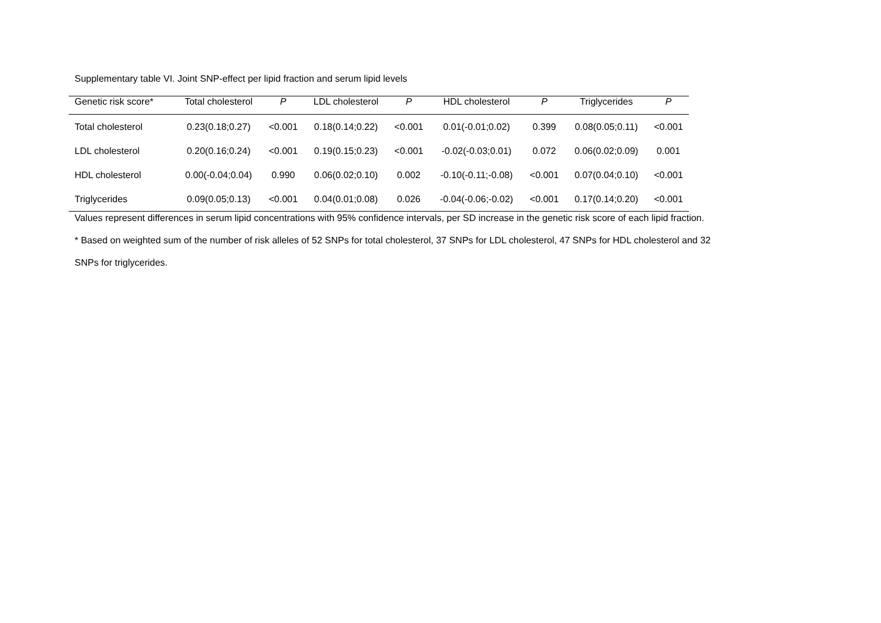Supplementary table VI. Joint SNP-effect per lipid fraction and serum lipid levels
| Genetic risk score* | Total cholesterol | P | LDL cholesterol | P | HDL cholesterol | P | Triglycerides | P |
| --- | --- | --- | --- | --- | --- | --- | --- | --- |
| Total cholesterol | 0.23(0.18;0.27) | <0.001 | 0.18(0.14;0.22) | <0.001 | 0.01(-0.01;0.02) | 0.399 | 0.08(0.05;0.11) | <0.001 |
| LDL cholesterol | 0.20(0.16;0.24) | <0.001 | 0.19(0.15;0.23) | <0.001 | -0.02(-0.03;0.01) | 0.072 | 0.06(0.02;0.09) | 0.001 |
| HDL cholesterol | 0.00(-0.04;0.04) | 0.990 | 0.06(0.02;0.10) | 0.002 | -0.10(-0.11;-0.08) | <0.001 | 0.07(0.04;0.10) | <0.001 |
| Triglycerides | 0.09(0.05;0.13) | <0.001 | 0.04(0.01;0.08) | 0.026 | -0.04(-0.06;-0.02) | <0.001 | 0.17(0.14;0.20) | <0.001 |
Values represent differences in serum lipid concentrations with 95% confidence intervals, per SD increase in the genetic risk score of each lipid fraction.
* Based on weighted sum of the number of risk alleles of 52 SNPs for total cholesterol, 37 SNPs for LDL cholesterol, 47 SNPs for HDL cholesterol and 32
SNPs for triglycerides.